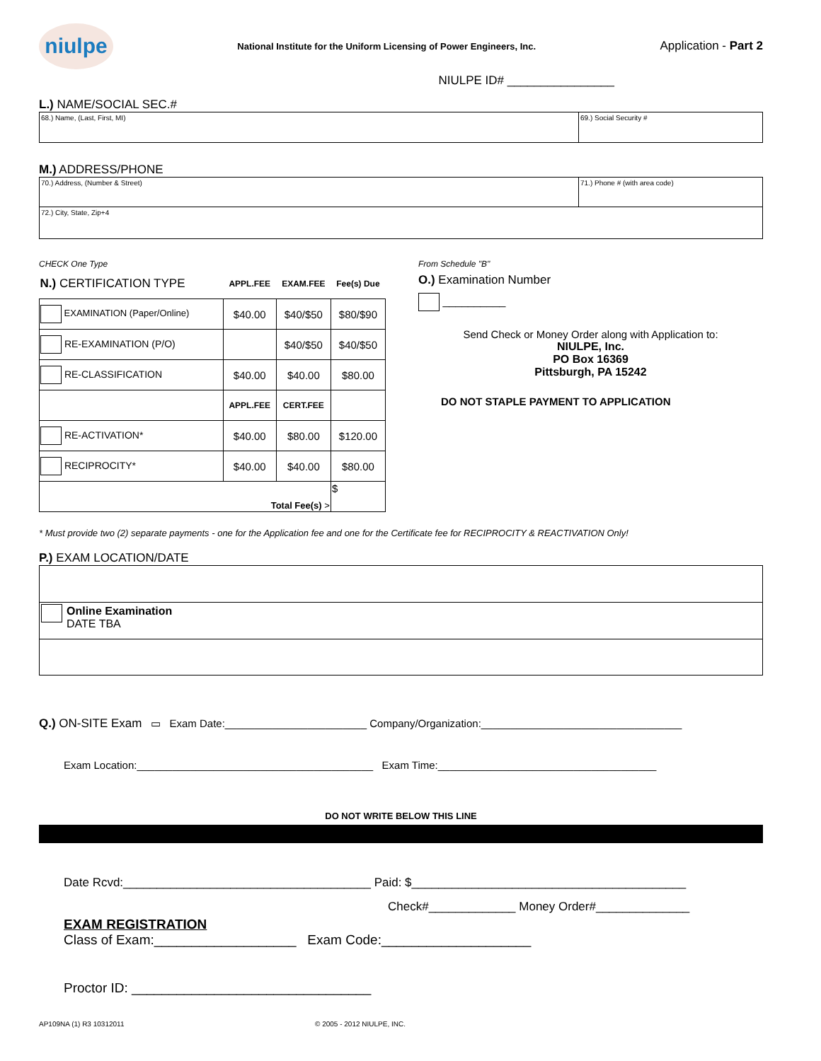niulpe
National Institute for the Uniform Licensing of Power Engineers, Inc.
Application - Part 2
NIULPE ID# ________________
L.) NAME/SOCIAL SEC.#
68.) Name, (Last, First, MI) 69.) Social Security #
M.) ADDRESS/PHONE
70.) Address, (Number & Street)
71.) Phone # (with area code)
72.) City, State, Zip+4
CHECK One Type
| N.) CERTIFICATION TYPE | APPL.FEE | EXAM.FEE | Fee(s) Due |
| EXAMINATION (Paper/Online) | $40.00 | $40/$50 | $80/$90 |
| RE-EXAMINATION (P/O) | | $40/$50 | $40/$50 |
| RE-CLASSIFICATION | $40.00 | $40.00 | $80.00 |
| | APPL.FEE | CERT.FEE | |
| RE-ACTIVATION* | $40.00 | $80.00 | $120.00 |
| RECIPROCITY* | $40.00 | $40.00 | $80.00 |
| Total Fee(s) > | | | $ |
From Schedule "B"
O.) Examination Number
__________
Send Check or Money Order along with Application to:
NIULPE, Inc.
PO Box 16369
Pittsburgh, PA 15242
DO NOT STAPLE PAYMENT TO APPLICATION
* Must provide two (2) separate payments - one for the Application fee and one for the Certificate fee for RECIPROCITY & REACTIVATION Only!
P.) EXAM LOCATION/DATE
Online Examination
DATE TBA
Q.) ON-SITE Exam ▭ Exam Date:________________________ Company/Organization:__________________________________
Exam Location:________________________________________ Exam Time:_____________________________________
DO NOT WRITE BELOW THIS LINE
Date Rcvd:_____________________________________ Paid: $_________________________________________
Check#_____________ Money Order#______________
EXAM REGISTRATION
Class of Exam:___________________ Exam Code:____________________
Proctor ID: ________________________________
AP109NA (1) R3 10312011 © 2005 - 2012 NIULPE, INC.